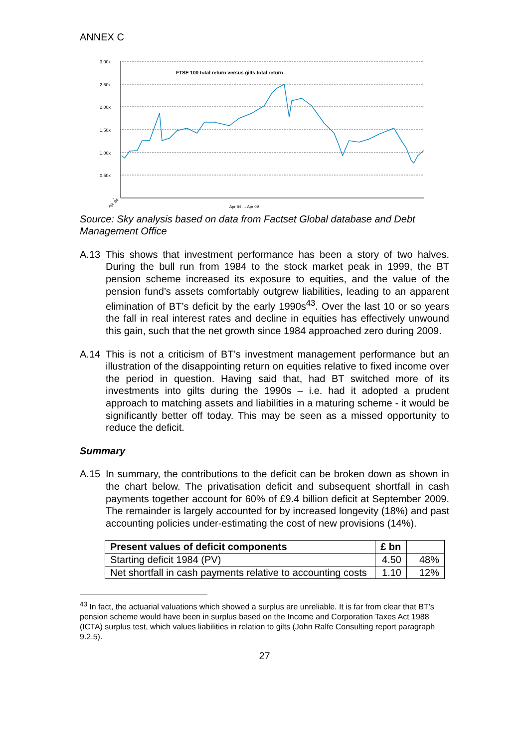ANNEX C
3.00x
2.50x
2.00x
1.50x
1.00x
0.50x
-
FTSE 100 total return versus gilts total return
Apr 84
Apr 84 … Apr 09
Source: Sky analysis based on data from Factset Global database and Debt Management Office
A.13 This shows that investment performance has been a story of two halves. During the bull run from 1984 to the stock market peak in 1999, the BT pension scheme increased its exposure to equities, and the value of the pension fund’s assets comfortably outgrew liabilities, leading to an apparent elimination of BT’s deficit by the early 1990s<sup>43</sup>. Over the last 10 or so years the fall in real interest rates and decline in equities has effectively unwound this gain, such that the net growth since 1984 approached zero during 2009.
A.14 This is not a criticism of BT’s investment management performance but an illustration of the disappointing return on equities relative to fixed income over the period in question. Having said that, had BT switched more of its investments into gilts during the 1990s – i.e. had it adopted a prudent approach to matching assets and liabilities in a maturing scheme - it would be significantly better off today. This may be seen as a missed opportunity to reduce the deficit.
Summary
A.15 In summary, the contributions to the deficit can be broken down as shown in the chart below. The privatisation deficit and subsequent shortfall in cash payments together account for 60% of £9.4 billion deficit at September 2009. The remainder is largely accounted for by increased longevity (18%) and past accounting policies under-estimating the cost of new provisions (14%).
| Present values of deficit components | £ bn | |
| --- | --- | --- |
| Starting deficit 1984 (PV) | 4.50 | 48% |
| Net shortfall in cash payments relative to accounting costs | 1.10 | 12% |
<sup>43</sup> In fact, the actuarial valuations which showed a surplus are unreliable. It is far from clear that BT’s pension scheme would have been in surplus based on the Income and Corporation Taxes Act 1988 (ICTA) surplus test, which values liabilities in relation to gilts (John Ralfe Consulting report paragraph 9.2.5).
27